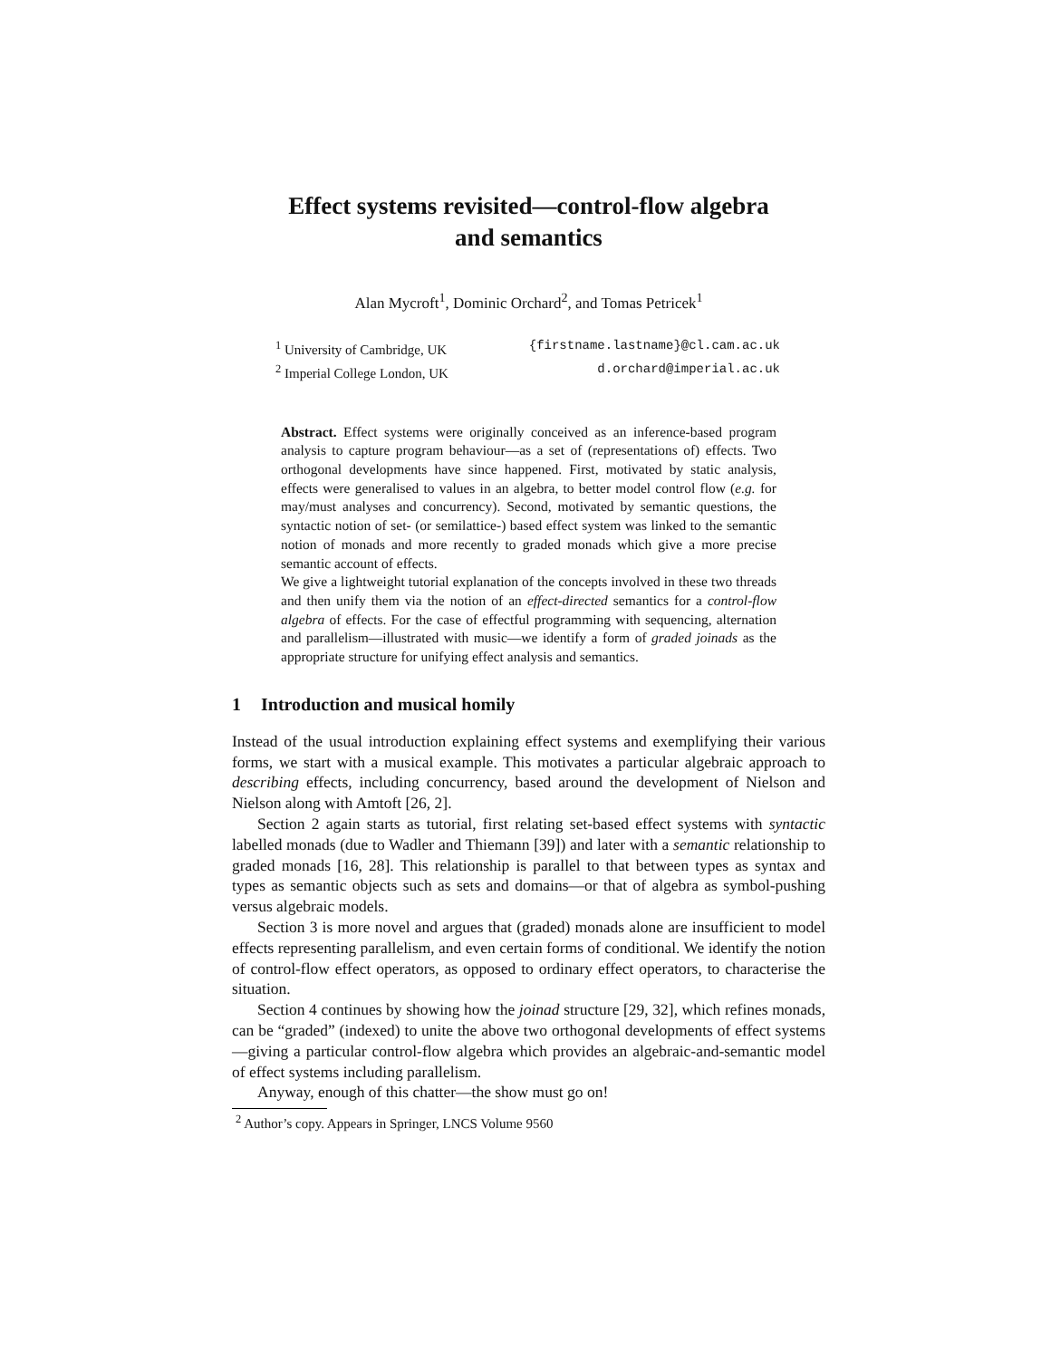Effect systems revisited—control-flow algebra
and semantics
Alan Mycroft<sup>1</sup>, Dominic Orchard<sup>2</sup>, and Tomas Petricek<sup>1</sup>
<sup>1</sup> University of Cambridge, UK {firstname.lastname}@cl.cam.ac.uk
<sup>2</sup> Imperial College London, UK d.orchard@imperial.ac.uk
Abstract. Effect systems were originally conceived as an inference-based program analysis to capture program behaviour—as a set of (representations of) effects. Two orthogonal developments have since happened. First, motivated by static analysis, effects were generalised to values in an algebra, to better model control flow (e.g. for may/must analyses and concurrency). Second, motivated by semantic questions, the syntactic notion of set- (or semilattice-) based effect system was linked to the semantic notion of monads and more recently to graded monads which give a more precise semantic account of effects.
We give a lightweight tutorial explanation of the concepts involved in these two threads and then unify them via the notion of an effect-directed semantics for a control-flow algebra of effects. For the case of effectful programming with sequencing, alternation and parallelism—illustrated with music—we identify a form of graded joinads as the appropriate structure for unifying effect analysis and semantics.
1 Introduction and musical homily
Instead of the usual introduction explaining effect systems and exemplifying their various forms, we start with a musical example. This motivates a particular algebraic approach to describing effects, including concurrency, based around the development of Nielson and Nielson along with Amtoft [26, 2].
Section 2 again starts as tutorial, first relating set-based effect systems with syntactic labelled monads (due to Wadler and Thiemann [39]) and later with a semantic relationship to graded monads [16, 28]. This relationship is parallel to that between types as syntax and types as semantic objects such as sets and domains—or that of algebra as symbol-pushing versus algebraic models.
Section 3 is more novel and argues that (graded) monads alone are insufficient to model effects representing parallelism, and even certain forms of conditional. We identify the notion of control-flow effect operators, as opposed to ordinary effect operators, to characterise the situation.
Section 4 continues by showing how the joinad structure [29, 32], which refines monads, can be “graded” (indexed) to unite the above two orthogonal developments of effect systems—giving a particular control-flow algebra which provides an algebraic-and-semantic model of effect systems including parallelism.
Anyway, enough of this chatter—the show must go on!
<sup>2</sup> Author’s copy. Appears in Springer, LNCS Volume 9560